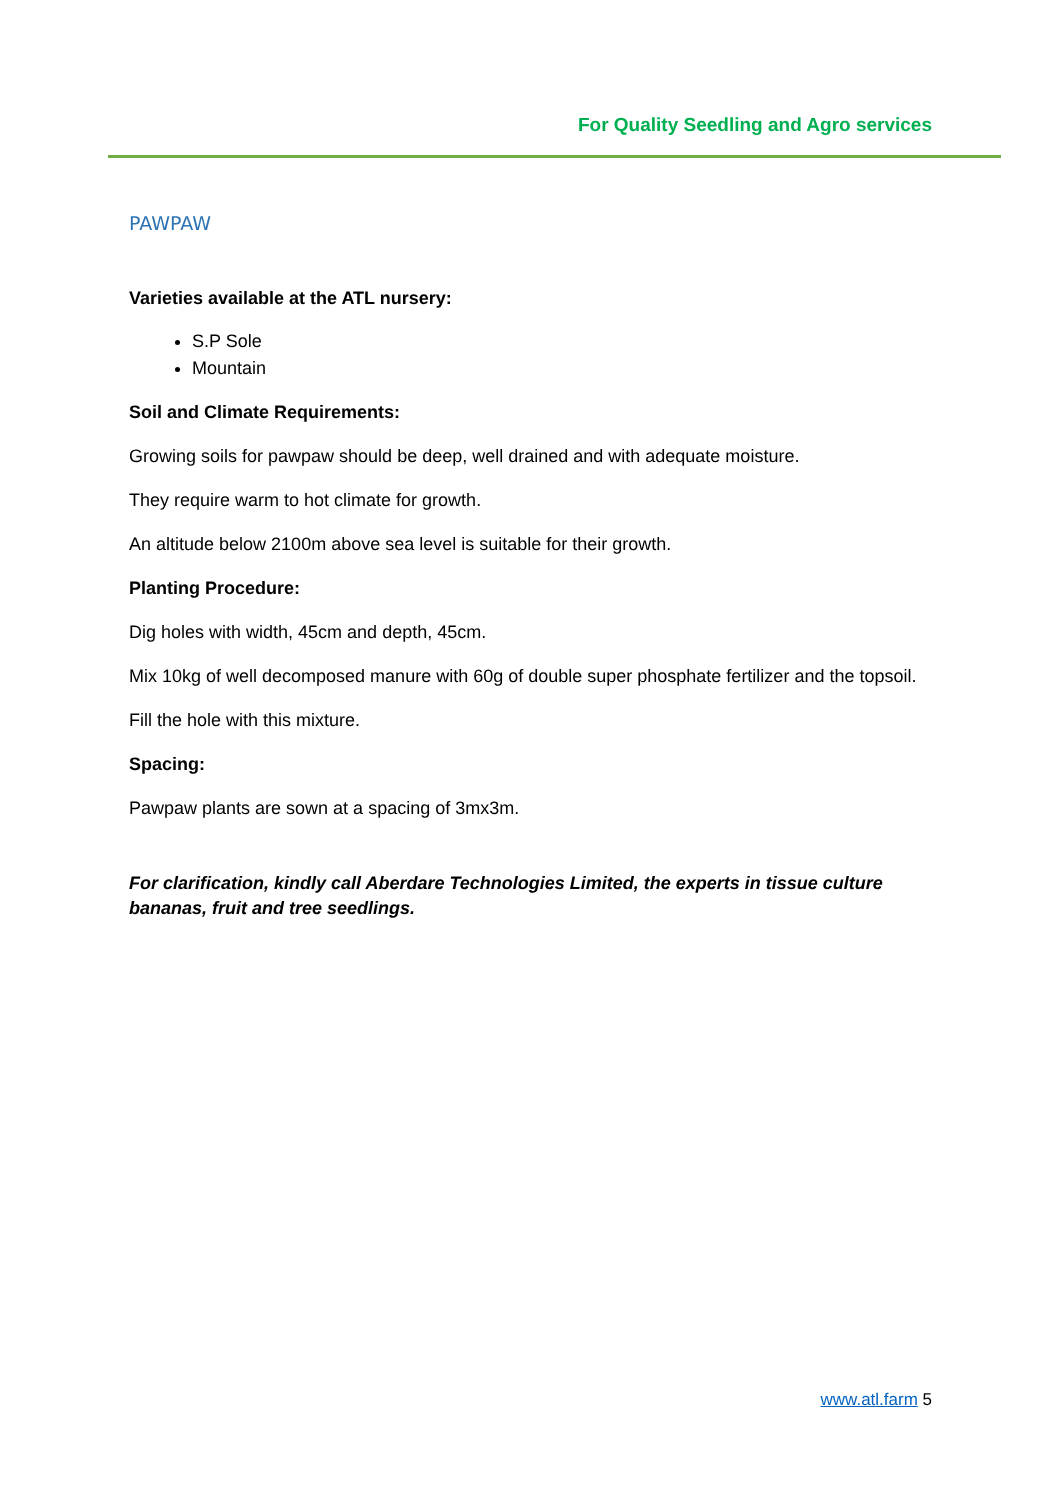For Quality Seedling and Agro services
PAWPAW
Varieties available at the ATL nursery:
S.P Sole
Mountain
Soil and Climate Requirements:
Growing soils for pawpaw should be deep, well drained and with adequate moisture.
They require warm to hot climate for growth.
An altitude below 2100m above sea level is suitable for their growth.
Planting Procedure:
Dig holes with width, 45cm and depth, 45cm.
Mix 10kg of well decomposed manure with 60g of double super phosphate fertilizer and the topsoil.
Fill the hole with this mixture.
Spacing:
Pawpaw plants are sown at a spacing of 3mx3m.
For clarification, kindly call Aberdare Technologies Limited, the experts in tissue culture bananas, fruit and tree seedlings.
www.atl.farm 5